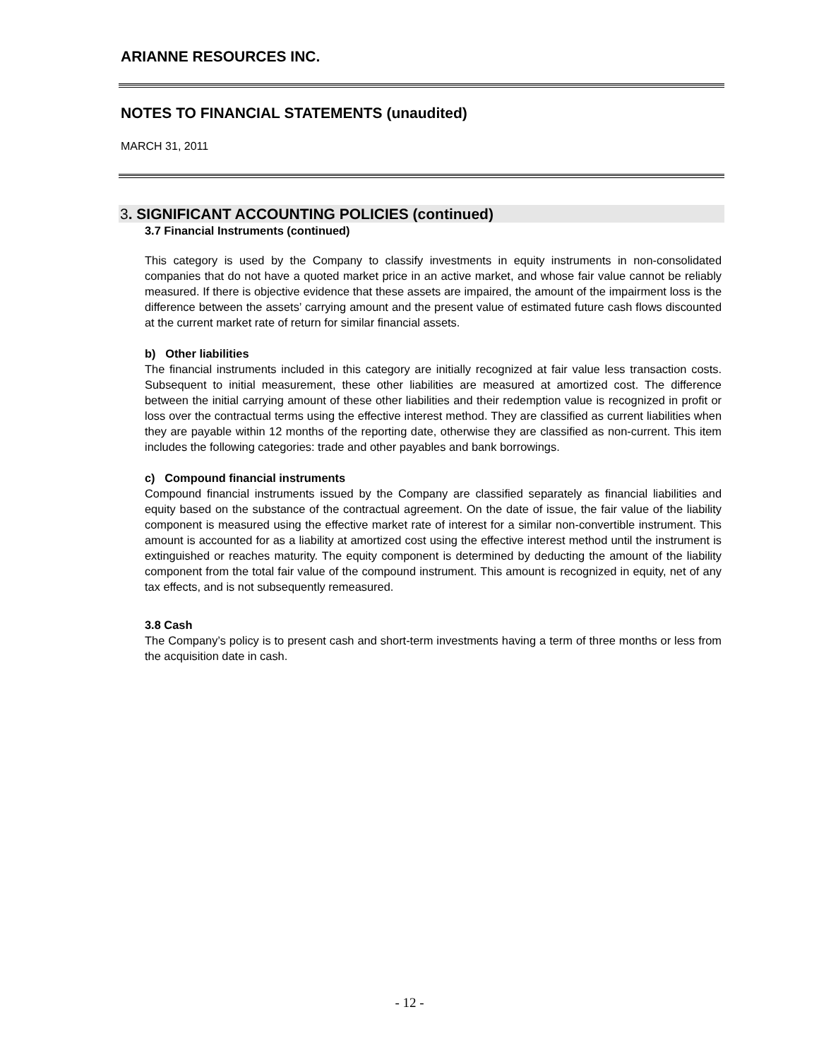ARIANNE RESOURCES INC.
NOTES TO FINANCIAL STATEMENTS (unaudited)
MARCH 31, 2011
3. SIGNIFICANT ACCOUNTING POLICIES (continued)
3.7 Financial Instruments (continued)
This category is used by the Company to classify investments in equity instruments in non-consolidated companies that do not have a quoted market price in an active market, and whose fair value cannot be reliably measured. If there is objective evidence that these assets are impaired, the amount of the impairment loss is the difference between the assets’ carrying amount and the present value of estimated future cash flows discounted at the current market rate of return for similar financial assets.
b) Other liabilities
The financial instruments included in this category are initially recognized at fair value less transaction costs. Subsequent to initial measurement, these other liabilities are measured at amortized cost. The difference between the initial carrying amount of these other liabilities and their redemption value is recognized in profit or loss over the contractual terms using the effective interest method. They are classified as current liabilities when they are payable within 12 months of the reporting date, otherwise they are classified as non-current. This item includes the following categories: trade and other payables and bank borrowings.
c) Compound financial instruments
Compound financial instruments issued by the Company are classified separately as financial liabilities and equity based on the substance of the contractual agreement. On the date of issue, the fair value of the liability component is measured using the effective market rate of interest for a similar non-convertible instrument. This amount is accounted for as a liability at amortized cost using the effective interest method until the instrument is extinguished or reaches maturity. The equity component is determined by deducting the amount of the liability component from the total fair value of the compound instrument. This amount is recognized in equity, net of any tax effects, and is not subsequently remeasured.
3.8 Cash
The Company’s policy is to present cash and short-term investments having a term of three months or less from the acquisition date in cash.
- 12 -